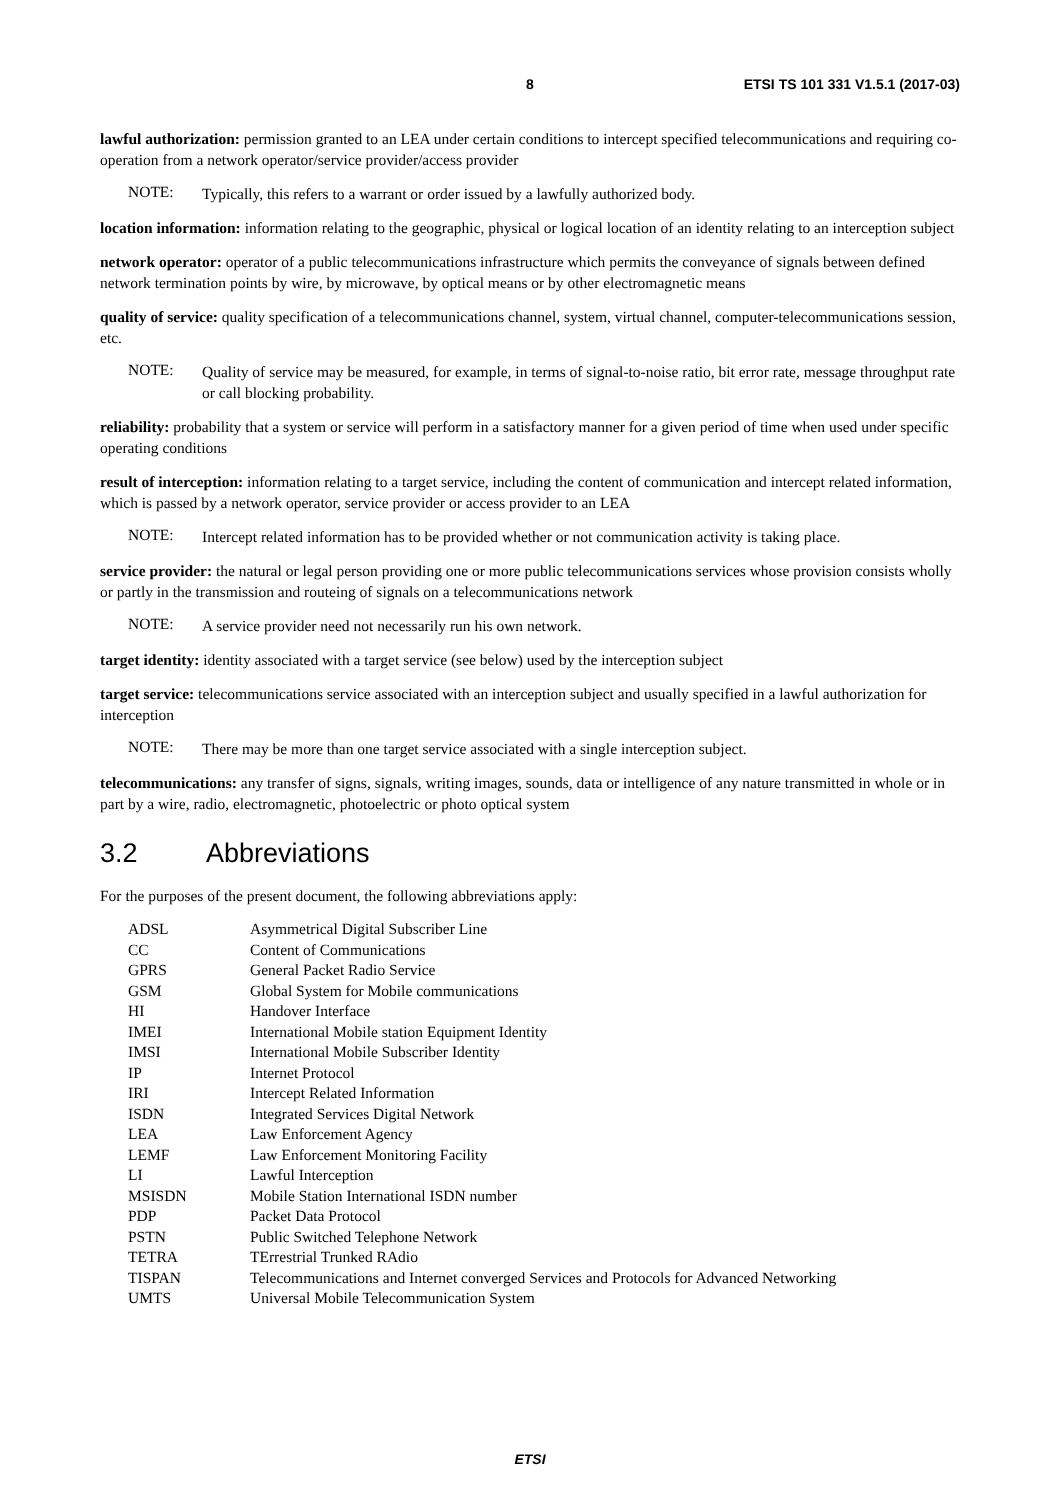8 ETSI TS 101 331 V1.5.1 (2017-03)
lawful authorization: permission granted to an LEA under certain conditions to intercept specified telecommunications and requiring co-operation from a network operator/service provider/access provider
NOTE:
Typically, this refers to a warrant or order issued by a lawfully authorized body.
location information: information relating to the geographic, physical or logical location of an identity relating to an interception subject
network operator: operator of a public telecommunications infrastructure which permits the conveyance of signals between defined network termination points by wire, by microwave, by optical means or by other electromagnetic means
quality of service: quality specification of a telecommunications channel, system, virtual channel, computer-telecommunications session, etc.
NOTE:
Quality of service may be measured, for example, in terms of signal-to-noise ratio, bit error rate, message throughput rate or call blocking probability.
reliability: probability that a system or service will perform in a satisfactory manner for a given period of time when used under specific operating conditions
result of interception: information relating to a target service, including the content of communication and intercept related information, which is passed by a network operator, service provider or access provider to an LEA
NOTE:
Intercept related information has to be provided whether or not communication activity is taking place.
service provider: the natural or legal person providing one or more public telecommunications services whose provision consists wholly or partly in the transmission and routeing of signals on a telecommunications network
NOTE:
A service provider need not necessarily run his own network.
target identity: identity associated with a target service (see below) used by the interception subject
target service: telecommunications service associated with an interception subject and usually specified in a lawful authorization for interception
NOTE:
There may be more than one target service associated with a single interception subject.
telecommunications: any transfer of signs, signals, writing images, sounds, data or intelligence of any nature transmitted in whole or in part by a wire, radio, electromagnetic, photoelectric or photo optical system
3.2 Abbreviations
For the purposes of the present document, the following abbreviations apply:
| ADSL | Asymmetrical Digital Subscriber Line |
| CC | Content of Communications |
| GPRS | General Packet Radio Service |
| GSM | Global System for Mobile communications |
| HI | Handover Interface |
| IMEI | International Mobile station Equipment Identity |
| IMSI | International Mobile Subscriber Identity |
| IP | Internet Protocol |
| IRI | Intercept Related Information |
| ISDN | Integrated Services Digital Network |
| LEA | Law Enforcement Agency |
| LEMF | Law Enforcement Monitoring Facility |
| LI | Lawful Interception |
| MSISDN | Mobile Station International ISDN number |
| PDP | Packet Data Protocol |
| PSTN | Public Switched Telephone Network |
| TETRA | TErrestrial Trunked RAdio |
| TISPAN | Telecommunications and Internet converged Services and Protocols for Advanced Networking |
| UMTS | Universal Mobile Telecommunication System |
ETSI